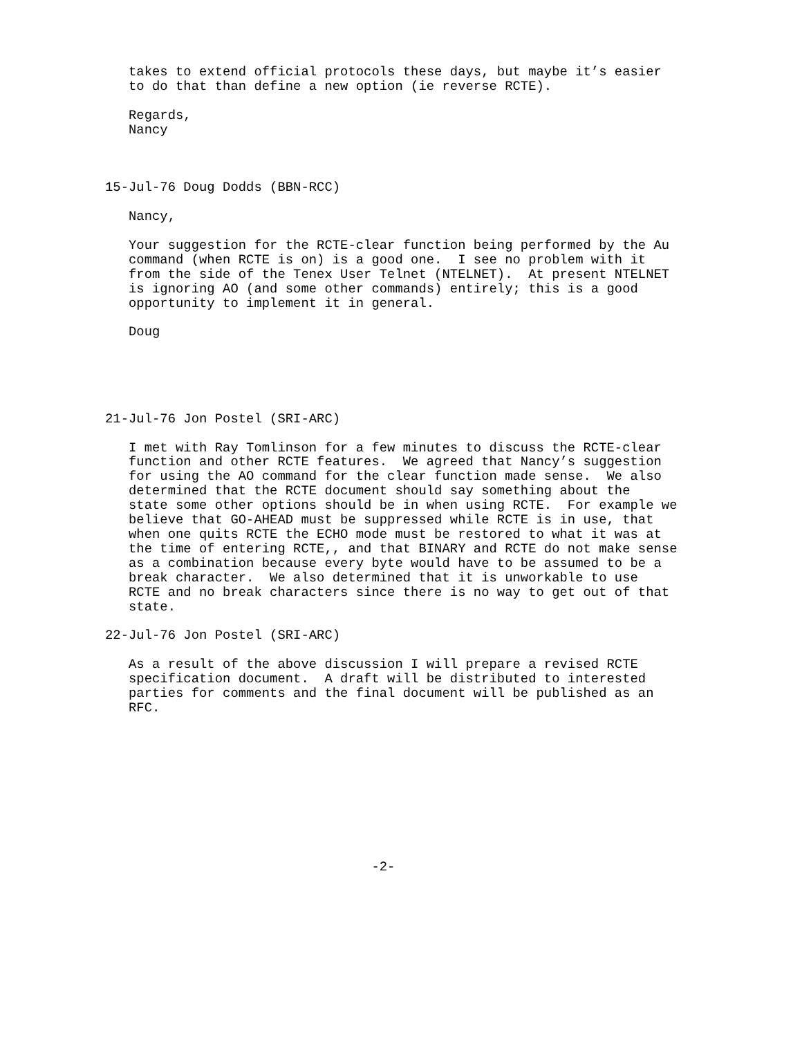takes to extend official protocols these days, but maybe it’s easier
   to do that than define a new option (ie reverse RCTE).

   Regards,
   Nancy



15-Jul-76 Doug Dodds (BBN-RCC)

   Nancy,

   Your suggestion for the RCTE-clear function being performed by the Au
   command (when RCTE is on) is a good one.  I see no problem with it
   from the side of the Tenex User Telnet (NTELNET).  At present NTELNET
   is ignoring AO (and some other commands) entirely; this is a good
   opportunity to implement it in general.

   Doug





21-Jul-76 Jon Postel (SRI-ARC)

   I met with Ray Tomlinson for a few minutes to discuss the RCTE-clear
   function and other RCTE features.  We agreed that Nancy’s suggestion
   for using the AO command for the clear function made sense.  We also
   determined that the RCTE document should say something about the
   state some other options should be in when using RCTE.  For example we
   believe that GO-AHEAD must be suppressed while RCTE is in use, that
   when one quits RCTE the ECHO mode must be restored to what it was at
   the time of entering RCTE,, and that BINARY and RCTE do not make sense
   as a combination because every byte would have to be assumed to be a
   break character.  We also determined that it is unworkable to use
   RCTE and no break characters since there is no way to get out of that
   state.

22-Jul-76 Jon Postel (SRI-ARC)

   As a result of the above discussion I will prepare a revised RCTE
   specification document.  A draft will be distributed to interested
   parties for comments and the final document will be published as an
   RFC.










                                  -2-